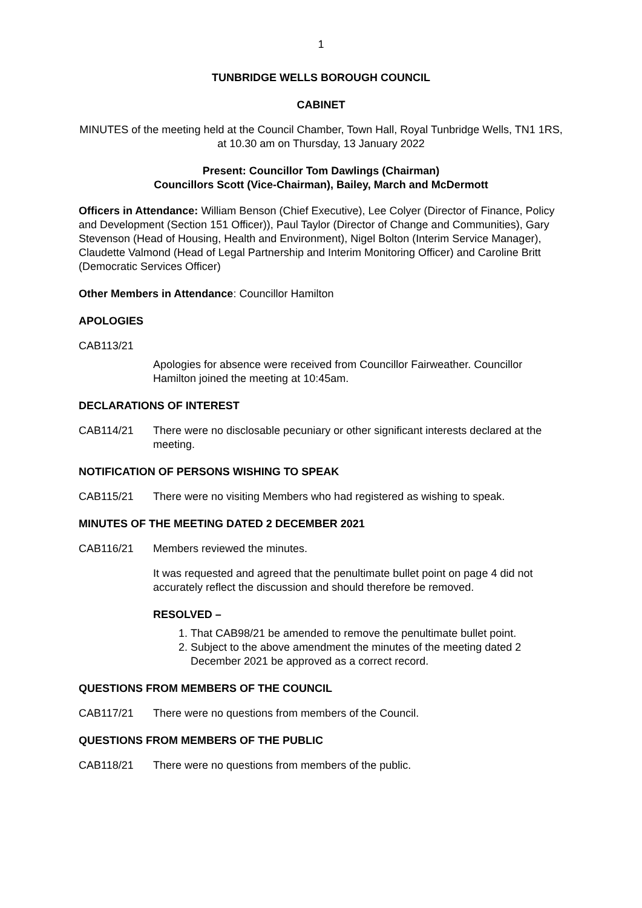1
TUNBRIDGE WELLS BOROUGH COUNCIL
CABINET
MINUTES of the meeting held at the Council Chamber, Town Hall, Royal Tunbridge Wells, TN1 1RS, at 10.30 am on Thursday, 13 January 2022
Present: Councillor Tom Dawlings (Chairman)
Councillors Scott (Vice-Chairman), Bailey, March and McDermott
Officers in Attendance: William Benson (Chief Executive), Lee Colyer (Director of Finance, Policy and Development (Section 151 Officer)), Paul Taylor (Director of Change and Communities), Gary Stevenson (Head of Housing, Health and Environment), Nigel Bolton (Interim Service Manager), Claudette Valmond (Head of Legal Partnership and Interim Monitoring Officer) and Caroline Britt (Democratic Services Officer)
Other Members in Attendance: Councillor Hamilton
APOLOGIES
CAB113/21
Apologies for absence were received from Councillor Fairweather. Councillor Hamilton joined the meeting at 10:45am.
DECLARATIONS OF INTEREST
CAB114/21 There were no disclosable pecuniary or other significant interests declared at the meeting.
NOTIFICATION OF PERSONS WISHING TO SPEAK
CAB115/21 There were no visiting Members who had registered as wishing to speak.
MINUTES OF THE MEETING DATED 2 DECEMBER 2021
CAB116/21 Members reviewed the minutes.
It was requested and agreed that the penultimate bullet point on page 4 did not accurately reflect the discussion and should therefore be removed.
RESOLVED –
1. That CAB98/21 be amended to remove the penultimate bullet point.
2. Subject to the above amendment the minutes of the meeting dated 2 December 2021 be approved as a correct record.
QUESTIONS FROM MEMBERS OF THE COUNCIL
CAB117/21 There were no questions from members of the Council.
QUESTIONS FROM MEMBERS OF THE PUBLIC
CAB118/21 There were no questions from members of the public.